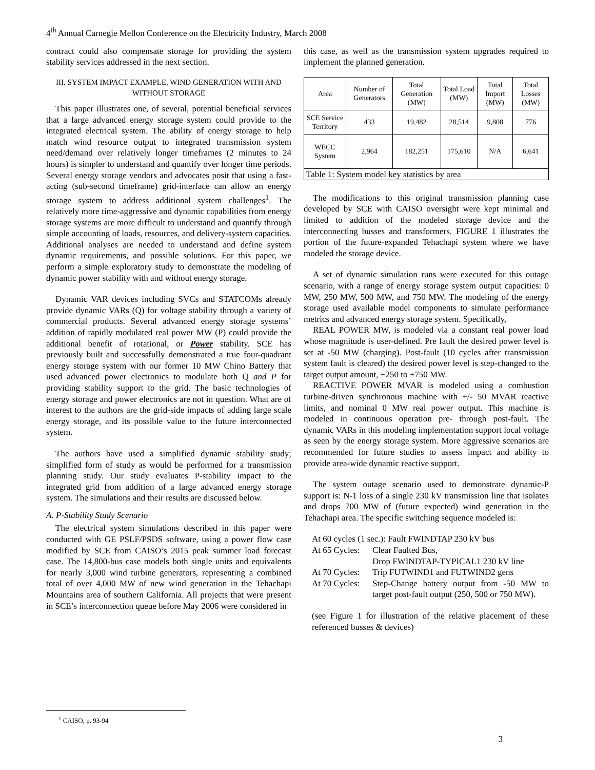4<sup>th</sup> Annual Carnegie Mellon Conference on the Electricity Industry, March 2008
contract could also compensate storage for providing the system stability services addressed in the next section.
III. SYSTEM IMPACT EXAMPLE, WIND GENERATION WITH AND WITHOUT STORAGE
This paper illustrates one, of several, potential beneficial services that a large advanced energy storage system could provide to the integrated electrical system. The ability of energy storage to help match wind resource output to integrated transmission system need/demand over relatively longer timeframes (2 minutes to 24 hours) is simpler to understand and quantify over longer time periods. Several energy storage vendors and advocates posit that using a fast-acting (sub-second timeframe) grid-interface can allow an energy storage system to address additional system challenges<sup>1</sup>. The relatively more time-aggressive and dynamic capabilities from energy storage systems are more difficult to understand and quantify through simple accounting of loads, resources, and delivery-system capacities. Additional analyses are needed to understand and define system dynamic requirements, and possible solutions. For this paper, we perform a simple exploratory study to demonstrate the modeling of dynamic power stability with and without energy storage.
Dynamic VAR devices including SVCs and STATCOMs already provide dynamic VARs (Q) for voltage stability through a variety of commercial products. Several advanced energy storage systems’ addition of rapidly modulated real power MW (P) could provide the additional benefit of rotational, or Power stability. SCE has previously built and successfully demonstrated a true four-quadrant energy storage system with our former 10 MW Chino Battery that used advanced power electronics to modulate both Q and P for providing stability support to the grid. The basic technologies of energy storage and power electronics are not in question. What are of interest to the authors are the grid-side impacts of adding large scale energy storage, and its possible value to the future interconnected system.
The authors have used a simplified dynamic stability study; simplified form of study as would be performed for a transmission planning study. Our study evaluates P-stability impact to the integrated grid from addition of a large advanced energy storage system. The simulations and their results are discussed below.
A. P-Stability Study Scenario
The electrical system simulations described in this paper were conducted with GE PSLF/PSDS software, using a power flow case modified by SCE from CAISO’s 2015 peak summer load forecast case. The 14,800-bus case models both single units and equivalents for nearly 3,000 wind turbine generators, representing a combined total of over 4,000 MW of new wind generation in the Tehachapi Mountains area of southern California. All projects that were present in SCE’s interconnection queue before May 2006 were considered in
this case, as well as the transmission system upgrades required to implement the planned generation.
| Area | Number of Generators | Total Generation (MW) | Total Load (MW) | Total Import (MW) | Total Losses (MW) |
| --- | --- | --- | --- | --- | --- |
| SCE Service Territory | 433 | 19,482 | 28,514 | 9,808 | 776 |
| WECC System | 2,964 | 182,251 | 175,610 | N/A | 6,641 |
| Table 1: System model key statistics by area | | | | | |
The modifications to this original transmission planning case developed by SCE with CAISO oversight were kept minimal and limited to addition of the modeled storage device and the interconnecting busses and transformers. FIGURE 1 illustrates the portion of the future-expanded Tehachapi system where we have modeled the storage device.
A set of dynamic simulation runs were executed for this outage scenario, with a range of energy storage system output capacities: 0 MW, 250 MW, 500 MW, and 750 MW. The modeling of the energy storage used available model components to simulate performance metrics and advanced energy storage system. Specifically,
REAL POWER MW, is modeled via a constant real power load whose magnitude is user-defined. Pre fault the desired power level is set at -50 MW (charging). Post-fault (10 cycles after transmission system fault is cleared) the desired power level is step-changed to the target output amount, +250 to +750 MW.
REACTIVE POWER MVAR is modeled using a combustion turbine-driven synchronous machine with +/- 50 MVAR reactive limits, and nominal 0 MW real power output. This machine is modeled in continuous operation pre- through post-fault. The dynamic VARs in this modeling implementation support local voltage as seen by the energy storage system. More aggressive scenarios are recommended for future studies to assess impact and ability to provide area-wide dynamic reactive support.
The system outage scenario used to demonstrate dynamic-P support is: N-1 loss of a single 230 kV transmission line that isolates and drops 700 MW of (future expected) wind generation in the Tehachapi area. The specific switching sequence modeled is:
At 60 cycles (1 sec.): Fault FWINDTAP 230 kV bus
At 65 Cycles: Clear Faulted Bus,
Drop FWINDTAP-TYPICAL1 230 kV line
At 70 Cycles: Trip FUTWIND1 and FUTWIND2 gens
At 70 Cycles: Step-Change battery output from -50 MW to target post-fault output (250, 500 or 750 MW).
(see Figure 1 for illustration of the relative placement of these referenced busses & devices)
<sup>1</sup> CAISO, p. 93-94
3